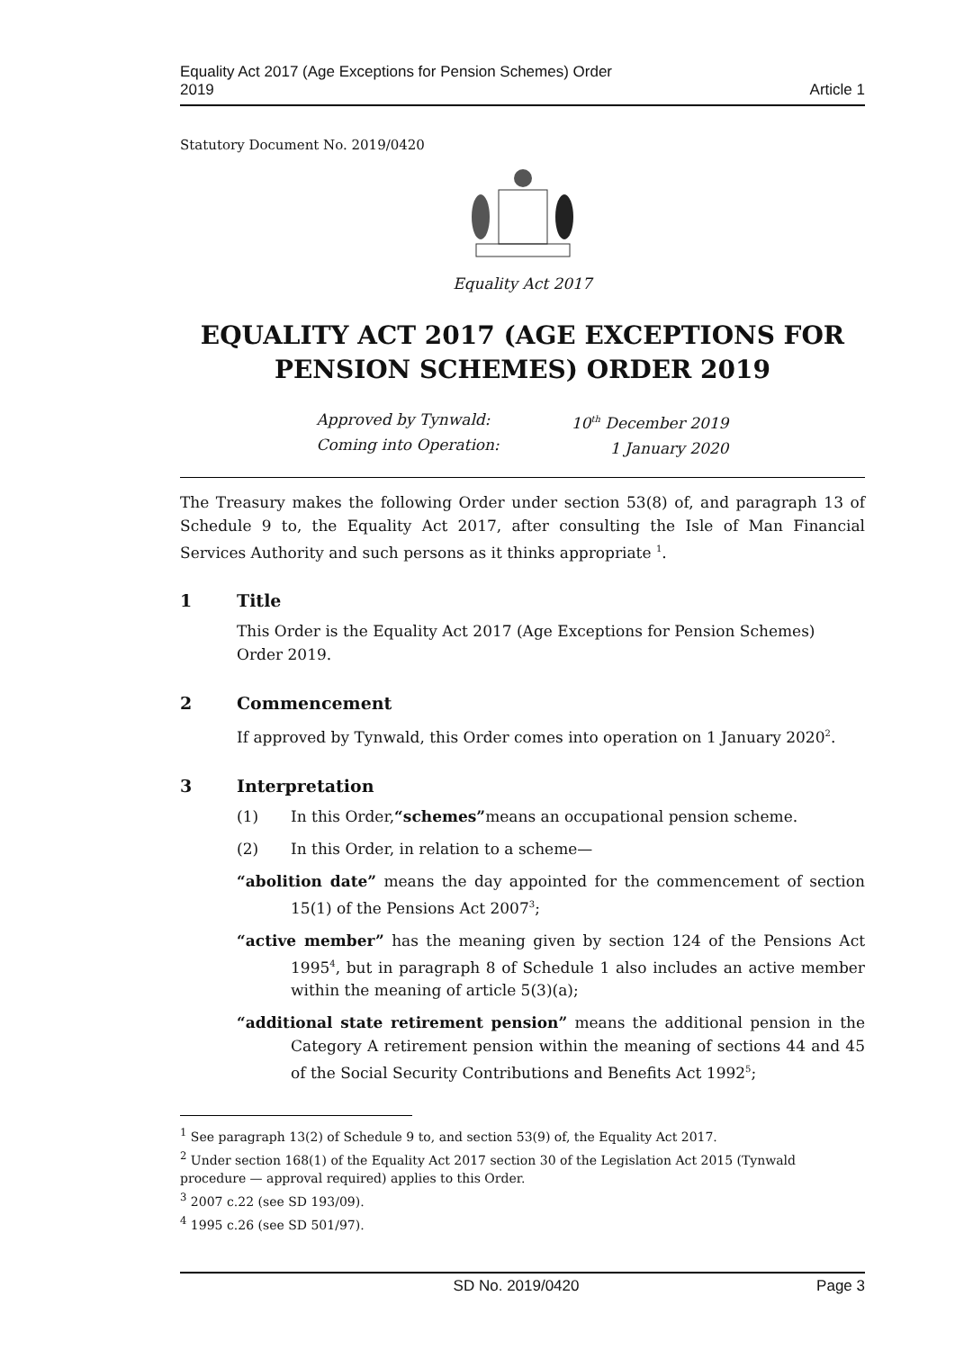Equality Act 2017 (Age Exceptions for Pension Schemes) Order
2019
Article 1
Statutory Document No. 2019/0420
Equality Act 2017
EQUALITY ACT 2017 (AGE EXCEPTIONS FOR PENSION SCHEMES) ORDER 2019
Approved by Tynwald:
Coming into Operation:
10<sup>th</sup> December 2019
1 January 2020
The Treasury makes the following Order under section 53(8) of, and paragraph 13 of Schedule 9 to, the Equality Act 2017, after consulting the Isle of Man Financial Services Authority and such persons as it thinks appropriate <sup>1</sup>.
1 Title
This Order is the Equality Act 2017 (Age Exceptions for Pension Schemes) Order 2019.
2 Commencement
If approved by Tynwald, this Order comes into operation on 1 January 2020<sup>2</sup>.
3 Interpretation
(1) In this Order, “schemes” means an occupational pension scheme.
(2) In this Order, in relation to a scheme—
“abolition date” means the day appointed for the commencement of section 15(1) of the Pensions Act 2007<sup>3</sup>;
“active member” has the meaning given by section 124 of the Pensions Act 1995<sup>4</sup>, but in paragraph 8 of Schedule 1 also includes an active member within the meaning of article 5(3)(a);
“additional state retirement pension” means the additional pension in the Category A retirement pension within the meaning of sections 44 and 45 of the Social Security Contributions and Benefits Act 1992<sup>5</sup>;
<sup>1</sup> See paragraph 13(2) of Schedule 9 to, and section 53(9) of, the Equality Act 2017.
<sup>2</sup> Under section 168(1) of the Equality Act 2017 section 30 of the Legislation Act 2015 (Tynwald procedure — approval required) applies to this Order.
<sup>3</sup> 2007 c.22 (see SD 193/09).
<sup>4</sup> 1995 c.26 (see SD 501/97).
SD No. 2019/0420 Page 3